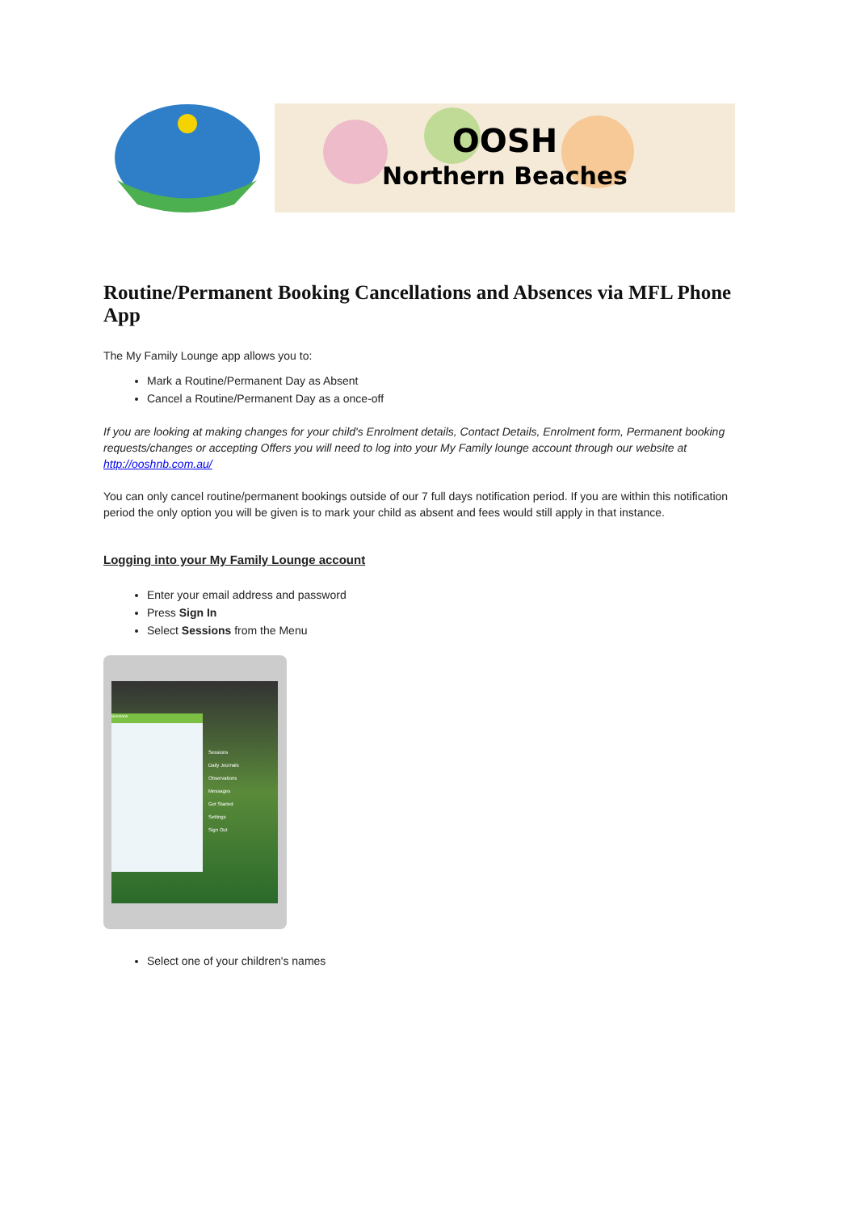OOSH
Northern Beaches
Routine/Permanent Booking Cancellations and Absences via MFL Phone App
The My Family Lounge app allows you to:
Mark a Routine/Permanent Day as Absent
Cancel a Routine/Permanent Day as a once-off
If you are looking at making changes for your child's Enrolment details, Contact Details, Enrolment form, Permanent booking requests/changes or accepting Offers you will need to log into your My Family lounge account through our website at http://ooshnb.com.au/
You can only cancel routine/permanent bookings outside of our 7 full days notification period. If you are within this notification period the only option you will be given is to mark your child as absent and fees would still apply in that instance.
Logging into your My Family Lounge account
Enter your email address and password
Press Sign In
Select Sessions from the Menu
Sessions
Sessions
Daily Journals
Observations
Messages
Get Started
Settings
Sign Out
Select one of your children's names